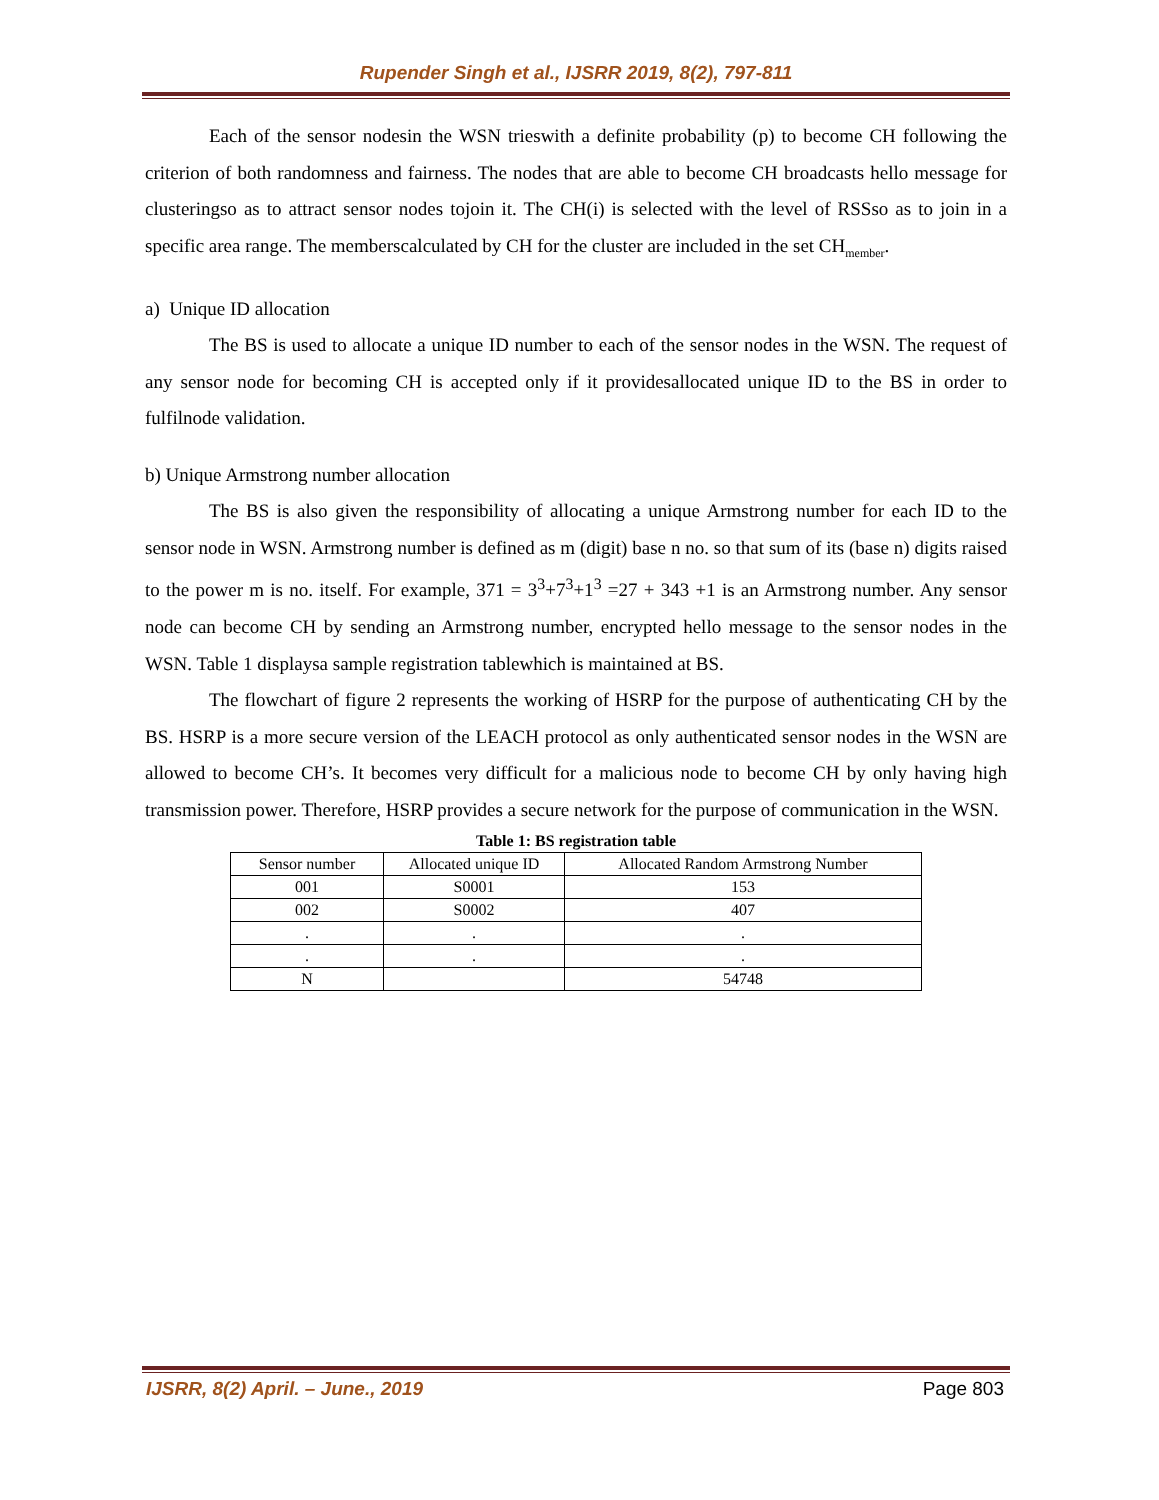Rupender Singh et al., IJSRR 2019, 8(2), 797-811
Each of the sensor nodesin the WSN trieswith a definite probability (p) to become CH following the criterion of both randomness and fairness. The nodes that are able to become CH broadcasts hello message for clusteringso as to attract sensor nodes tojoin it. The CH(i) is selected with the level of RSSso as to join in a specific area range. The memberscalculated by CH for the cluster are included in the set CH<sub>member</sub>.
a) Unique ID allocation
The BS is used to allocate a unique ID number to each of the sensor nodes in the WSN. The request of any sensor node for becoming CH is accepted only if it providesallocated unique ID to the BS in order to fulfilnode validation.
b) Unique Armstrong number allocation
The BS is also given the responsibility of allocating a unique Armstrong number for each ID to the sensor node in WSN. Armstrong number is defined as m (digit) base n no. so that sum of its (base n) digits raised to the power m is no. itself. For example, 371 = 3<sup>3</sup>+7<sup>3</sup>+1<sup>3</sup> =27 + 343 +1 is an Armstrong number. Any sensor node can become CH by sending an Armstrong number, encrypted hello message to the sensor nodes in the WSN. Table 1 displaysa sample registration tablewhich is maintained at BS.
The flowchart of figure 2 represents the working of HSRP for the purpose of authenticating CH by the BS. HSRP is a more secure version of the LEACH protocol as only authenticated sensor nodes in the WSN are allowed to become CH’s. It becomes very difficult for a malicious node to become CH by only having high transmission power. Therefore, HSRP provides a secure network for the purpose of communication in the WSN.
Table 1: BS registration table
| Sensor number | Allocated unique ID | Allocated Random Armstrong Number |
| 001 | S0001 | 153 |
| 002 | S0002 | 407 |
| . | . | . |
| . | . | . |
| N | | 54748 |
IJSRR, 8(2) April. – June., 2019 Page 803